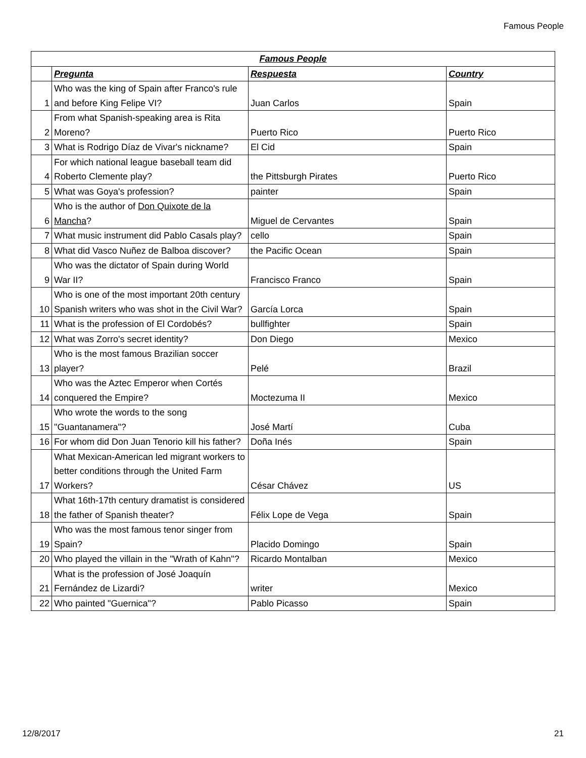Famous People
| Famous People | | | |
| --- | --- | --- | --- |
| | Pregunta | Respuesta | Country |
| 1 | Who was the king of Spain after Franco's rule and before King Felipe VI? | Juan Carlos | Spain |
| 2 | From what Spanish-speaking area is Rita Moreno? | Puerto Rico | Puerto Rico |
| 3 | What is Rodrigo Díaz de Vivar's nickname? | El Cid | Spain |
| 4 | For which national league baseball team did Roberto Clemente play? | the Pittsburgh Pirates | Puerto Rico |
| 5 | What was Goya's profession? | painter | Spain |
| 6 | Who is the author of Don Quixote de la Mancha ? | Miguel de Cervantes | Spain |
| 7 | What music instrument did Pablo Casals play? | cello | Spain |
| 8 | What did Vasco Nuñez de Balboa discover? | the Pacific Ocean | Spain |
| 9 | Who was the dictator of Spain during World War II? | Francisco Franco | Spain |
| 10 | Who is one of the most important 20th century Spanish writers who was shot in the Civil War? | García Lorca | Spain |
| 11 | What is the profession of El Cordobés? | bullfighter | Spain |
| 12 | What was Zorro's secret identity? | Don Diego | Mexico |
| 13 | Who is the most famous Brazilian soccer player? | Pelé | Brazil |
| 14 | Who was the Aztec Emperor when Cortés conquered the Empire? | Moctezuma II | Mexico |
| 15 | Who wrote the words to the song "Guantanamera"? | José Martí | Cuba |
| 16 | For whom did Don Juan Tenorio kill his father? | Doña Inés | Spain |
| 17 | What Mexican-American led migrant workers to better conditions through the United Farm Workers? | César Chávez | US |
| 18 | What 16th-17th century dramatist is considered the father of Spanish theater? | Félix Lope de Vega | Spain |
| 19 | Who was the most famous tenor singer from Spain? | Placido Domingo | Spain |
| 20 | Who played the villain in the "Wrath of Kahn"? | Ricardo Montalban | Mexico |
| 21 | What is the profession of José Joaquín Fernández de Lizardi? | writer | Mexico |
| 22 | Who painted "Guernica"? | Pablo Picasso | Spain |
12/8/2017 21